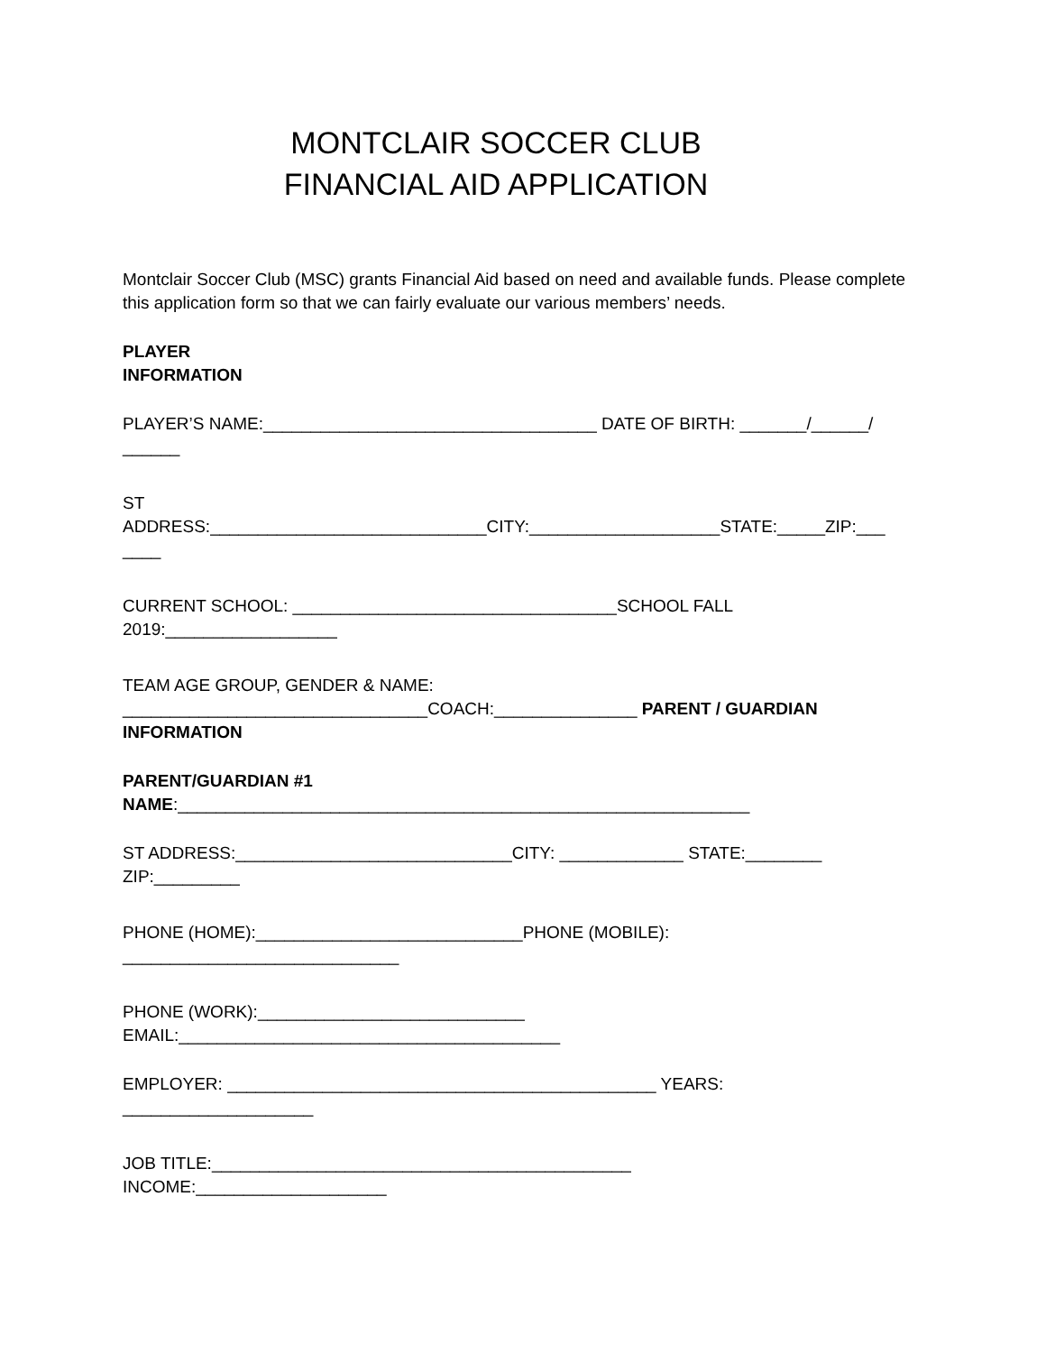MONTCLAIR SOCCER CLUB
FINANCIAL AID APPLICATION
Montclair Soccer Club (MSC) grants Financial Aid based on need and available funds. Please complete this application form so that we can fairly evaluate our various members’ needs.
PLAYER
INFORMATION
PLAYER’S NAME:___________________________________ DATE OF BIRTH: _______/______/
______
ST
ADDRESS:_____________________________CITY:____________________STATE:_____ZIP:___
____
CURRENT SCHOOL: __________________________________SCHOOL FALL
2019:__________________
TEAM AGE GROUP, GENDER & NAME:
________________________________COACH:_______________ PARENT / GUARDIAN
INFORMATION
PARENT/GUARDIAN #1
NAME:____________________________________________________________
ST ADDRESS:_____________________________CITY: _____________ STATE:________
ZIP:_________
PHONE (HOME):____________________________PHONE (MOBILE):
_____________________________
PHONE (WORK):____________________________
EMAIL:________________________________________
EMPLOYER: _____________________________________________ YEARS:
____________________
JOB TITLE:____________________________________________
INCOME:____________________